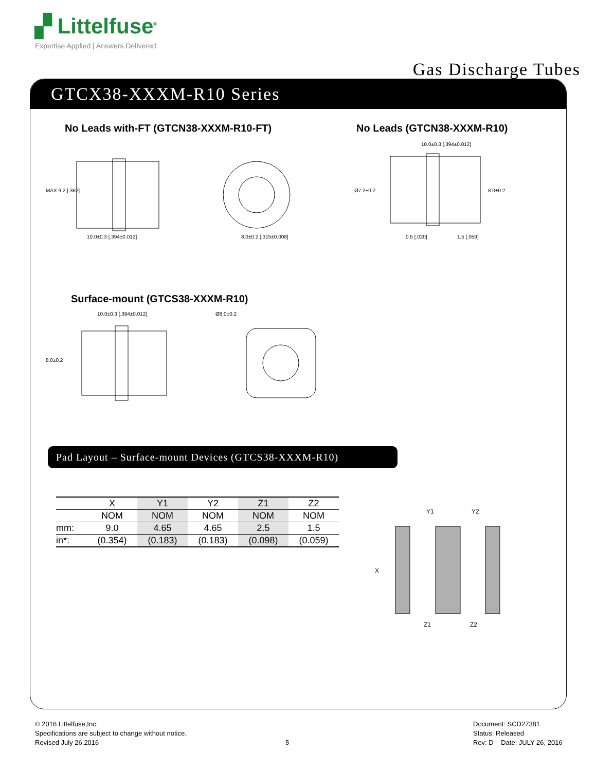▞ Littelfuse<sup>®</sup>
Expertise Applied | Answers Delivered
Gas Discharge Tubes
GTCX38-XXXM-R10 Series
No Leads with-FT (GTCN38-XXXM-R10-FT)
No Leads (GTCN38-XXXM-R10)
10.0±0.3 [.394±0.012]
MAX 9.2 [.362]
8.0±0.2 [.315±0.008]
10.0±0.3 [.394±0.012]
Ø7.2±0.2
8.0±0.2
0.5 [.020]
1.5 [.059]
Surface-mount (GTCS38-XXXM-R10)
10.0±0.3 [.394±0.012]
8.0±0.2
Ø8.0±0.2
Pad Layout – Surface-mount Devices (GTCS38-XXXM-R10)
| | X | Y1 | Y2 | Z1 | Z2 |
| --- | --- | --- | --- | --- | --- |
| | NOM | NOM | NOM | NOM | NOM |
| mm: | 9.0 | 4.65 | 4.65 | 2.5 | 1.5 |
| in*: | (0.354) | (0.183) | (0.183) | (0.098) | (0.059) |
Y1
Y2
X
Z1
Z2
© 2016 Littelfuse,Inc.
Specifications are subject to change without notice.
Revised July 26,2016
5
Document: SCD27381
Status: Released
Rev: D Date: JULY 26, 2016